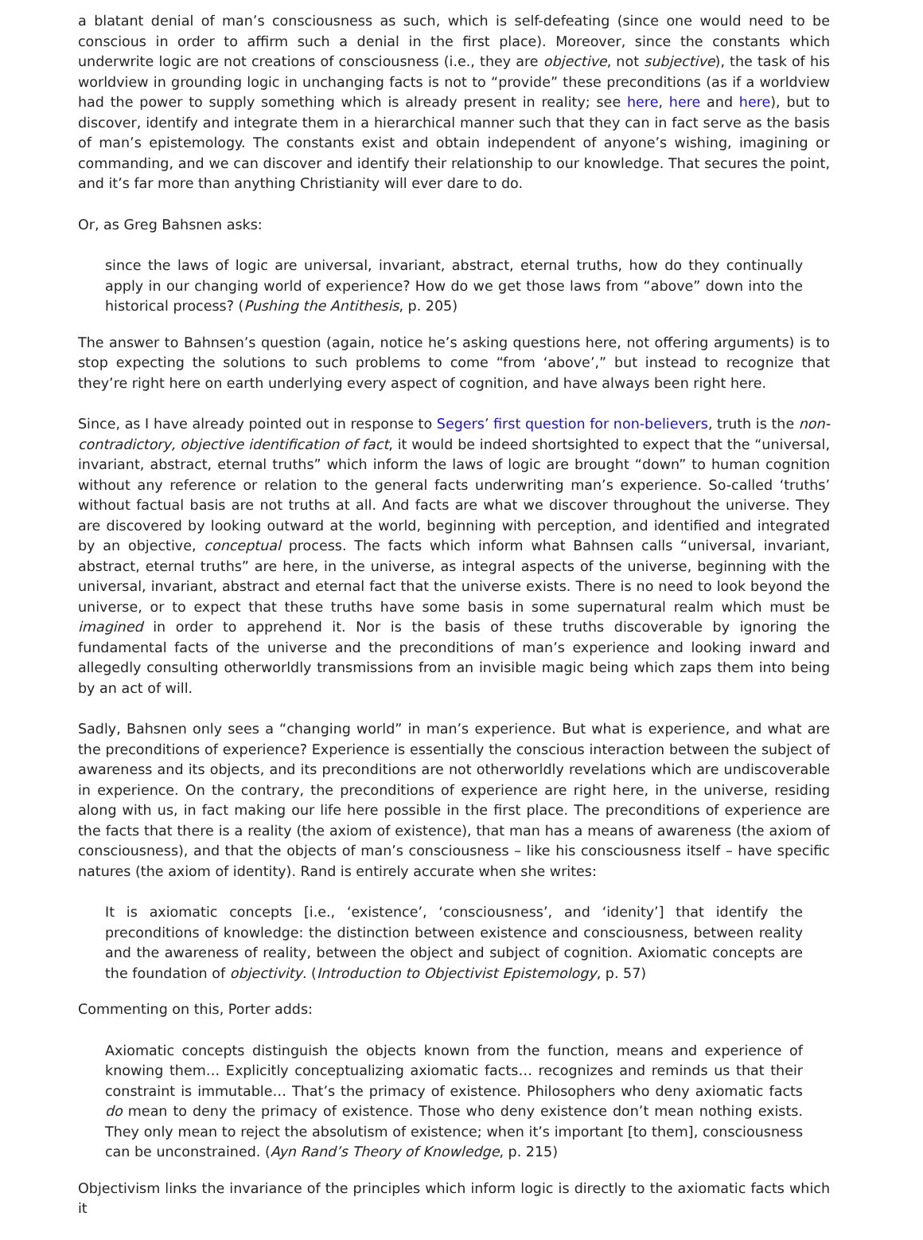a blatant denial of man’s consciousness as such, which is self-defeating (since one would need to be conscious in order to affirm such a denial in the first place). Moreover, since the constants which underwrite logic are not creations of consciousness (i.e., they are objective, not subjective), the task of his worldview in grounding logic in unchanging facts is not to “provide” these preconditions (as if a worldview had the power to supply something which is already present in reality; see here, here and here), but to discover, identify and integrate them in a hierarchical manner such that they can in fact serve as the basis of man’s epistemology. The constants exist and obtain independent of anyone’s wishing, imagining or commanding, and we can discover and identify their relationship to our knowledge. That secures the point, and it’s far more than anything Christianity will ever dare to do.
Or, as Greg Bahsnen asks:
since the laws of logic are universal, invariant, abstract, eternal truths, how do they continually apply in our changing world of experience? How do we get those laws from “above” down into the historical process? (Pushing the Antithesis, p. 205)
The answer to Bahnsen’s question (again, notice he’s asking questions here, not offering arguments) is to stop expecting the solutions to such problems to come “from ‘above’,” but instead to recognize that they’re right here on earth underlying every aspect of cognition, and have always been right here.
Since, as I have already pointed out in response to Segers’ first question for non-believers, truth is the non-contradictory, objective identification of fact, it would be indeed shortsighted to expect that the “universal, invariant, abstract, eternal truths” which inform the laws of logic are brought “down” to human cognition without any reference or relation to the general facts underwriting man’s experience. So-called ‘truths’ without factual basis are not truths at all. And facts are what we discover throughout the universe. They are discovered by looking outward at the world, beginning with perception, and identified and integrated by an objective, conceptual process. The facts which inform what Bahnsen calls “universal, invariant, abstract, eternal truths” are here, in the universe, as integral aspects of the universe, beginning with the universal, invariant, abstract and eternal fact that the universe exists. There is no need to look beyond the universe, or to expect that these truths have some basis in some supernatural realm which must be imagined in order to apprehend it. Nor is the basis of these truths discoverable by ignoring the fundamental facts of the universe and the preconditions of man’s experience and looking inward and allegedly consulting otherworldly transmissions from an invisible magic being which zaps them into being by an act of will.
Sadly, Bahsnen only sees a “changing world” in man’s experience. But what is experience, and what are the preconditions of experience? Experience is essentially the conscious interaction between the subject of awareness and its objects, and its preconditions are not otherworldly revelations which are undiscoverable in experience. On the contrary, the preconditions of experience are right here, in the universe, residing along with us, in fact making our life here possible in the first place. The preconditions of experience are the facts that there is a reality (the axiom of existence), that man has a means of awareness (the axiom of consciousness), and that the objects of man’s consciousness – like his consciousness itself – have specific natures (the axiom of identity). Rand is entirely accurate when she writes:
It is axiomatic concepts [i.e., ‘existence’, ‘consciousness’, and ‘idenity’] that identify the preconditions of knowledge: the distinction between existence and consciousness, between reality and the awareness of reality, between the object and subject of cognition. Axiomatic concepts are the foundation of objectivity. (Introduction to Objectivist Epistemology, p. 57)
Commenting on this, Porter adds:
Axiomatic concepts distinguish the objects known from the function, means and experience of knowing them… Explicitly conceptualizing axiomatic facts… recognizes and reminds us that their constraint is immutable… That’s the primacy of existence. Philosophers who deny axiomatic facts do mean to deny the primacy of existence. Those who deny existence don’t mean nothing exists. They only mean to reject the absolutism of existence; when it’s important [to them], consciousness can be unconstrained. (Ayn Rand’s Theory of Knowledge, p. 215)
Objectivism links the invariance of the principles which inform logic is directly to the axiomatic facts which it